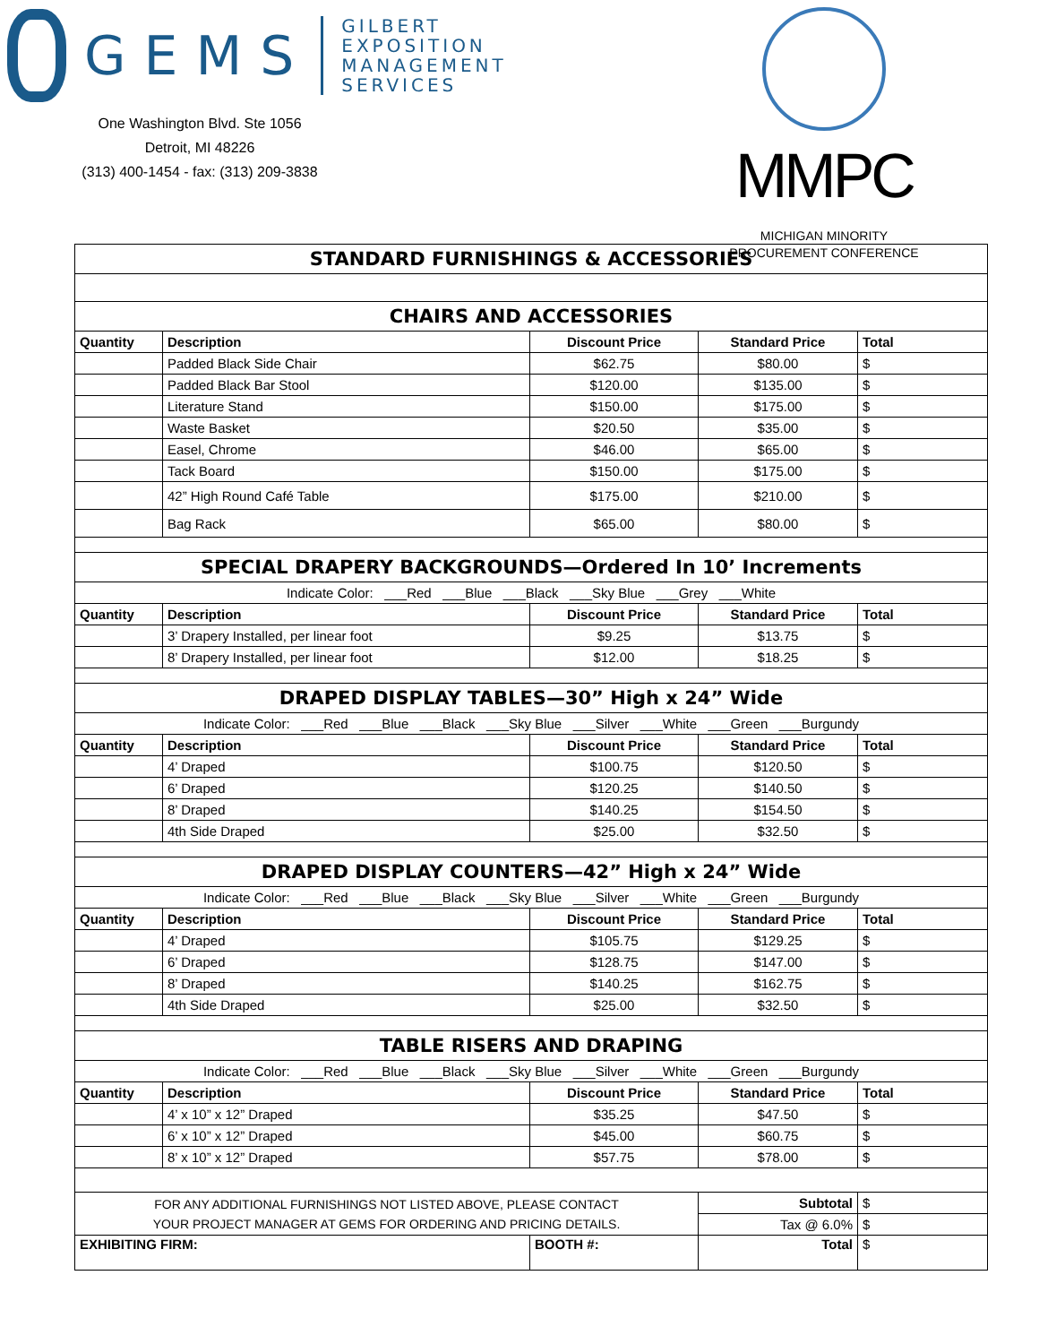GEMS GILBERT EXPOSITION
MANAGEMENT SERVICES
One Washington Blvd. Ste 1056
Detroit, MI 48226
(313) 400-1454 - fax: (313) 209-3838
MMPC
MICHIGAN MINORITY
PROCUREMENT CONFERENCE
| STANDARD FURNISHINGS & ACCESSORIES | | | | |
| CHAIRS AND ACCESSORIES | | | | |
| Quantity | Description | Discount Price | Standard Price | Total |
| | Padded Black Side Chair | $62.75 | $80.00 | $ |
| | Padded Black Bar Stool | $120.00 | $135.00 | $ |
| | Literature Stand | $150.00 | $175.00 | $ |
| | Waste Basket | $20.50 | $35.00 | $ |
| | Easel, Chrome | $46.00 | $65.00 | $ |
| | Tack Board | $150.00 | $175.00 | $ |
| | 42” High Round Café Table | $175.00 | $210.00 | $ |
| | Bag Rack | $65.00 | $80.00 | $ |
| SPECIAL DRAPERY BACKGROUNDS—Ordered In 10’ Increments | | | | |
| Indicate Color: ___Red ___Blue ___Black ___Sky Blue ___Grey ___White | | | | |
| Quantity | Description | Discount Price | Standard Price | Total |
| | 3’ Drapery Installed, per linear foot | $9.25 | $13.75 | $ |
| | 8’ Drapery Installed, per linear foot | $12.00 | $18.25 | $ |
| DRAPED DISPLAY TABLES—30” High x 24” Wide | | | | |
| Indicate Color: ___Red ___Blue ___Black ___Sky Blue ___Silver ___White ___Green ___Burgundy | | | | |
| Quantity | Description | Discount Price | Standard Price | Total |
| | 4’ Draped | $100.75 | $120.50 | $ |
| | 6’ Draped | $120.25 | $140.50 | $ |
| | 8’ Draped | $140.25 | $154.50 | $ |
| | 4th Side Draped | $25.00 | $32.50 | $ |
| DRAPED DISPLAY COUNTERS—42” High x 24” Wide | | | | |
| Indicate Color: ___Red ___Blue ___Black ___Sky Blue ___Silver ___White ___Green ___Burgundy | | | | |
| Quantity | Description | Discount Price | Standard Price | Total |
| | 4’ Draped | $105.75 | $129.25 | $ |
| | 6’ Draped | $128.75 | $147.00 | $ |
| | 8’ Draped | $140.25 | $162.75 | $ |
| | 4th Side Draped | $25.00 | $32.50 | $ |
| TABLE RISERS AND DRAPING | | | | |
| Indicate Color: ___Red ___Blue ___Black ___Sky Blue ___Silver ___White ___Green ___Burgundy | | | | |
| Quantity | Description | Discount Price | Standard Price | Total |
| | 4’ x 10” x 12” Draped | $35.25 | $47.50 | $ |
| | 6’ x 10” x 12” Draped | $45.00 | $60.75 | $ |
| | 8’ x 10” x 12” Draped | $57.75 | $78.00 | $ |
| FOR ANY ADDITIONAL FURNISHINGS NOT LISTED ABOVE, PLEASE CONTACT YOUR PROJECT MANAGER AT GEMS FOR ORDERING AND PRICING DETAILS. | | | Subtotal | $ |
| | | | Tax @ 6.0% | $ |
| EXHIBITING FIRM: | | BOOTH #: | Total | $ |